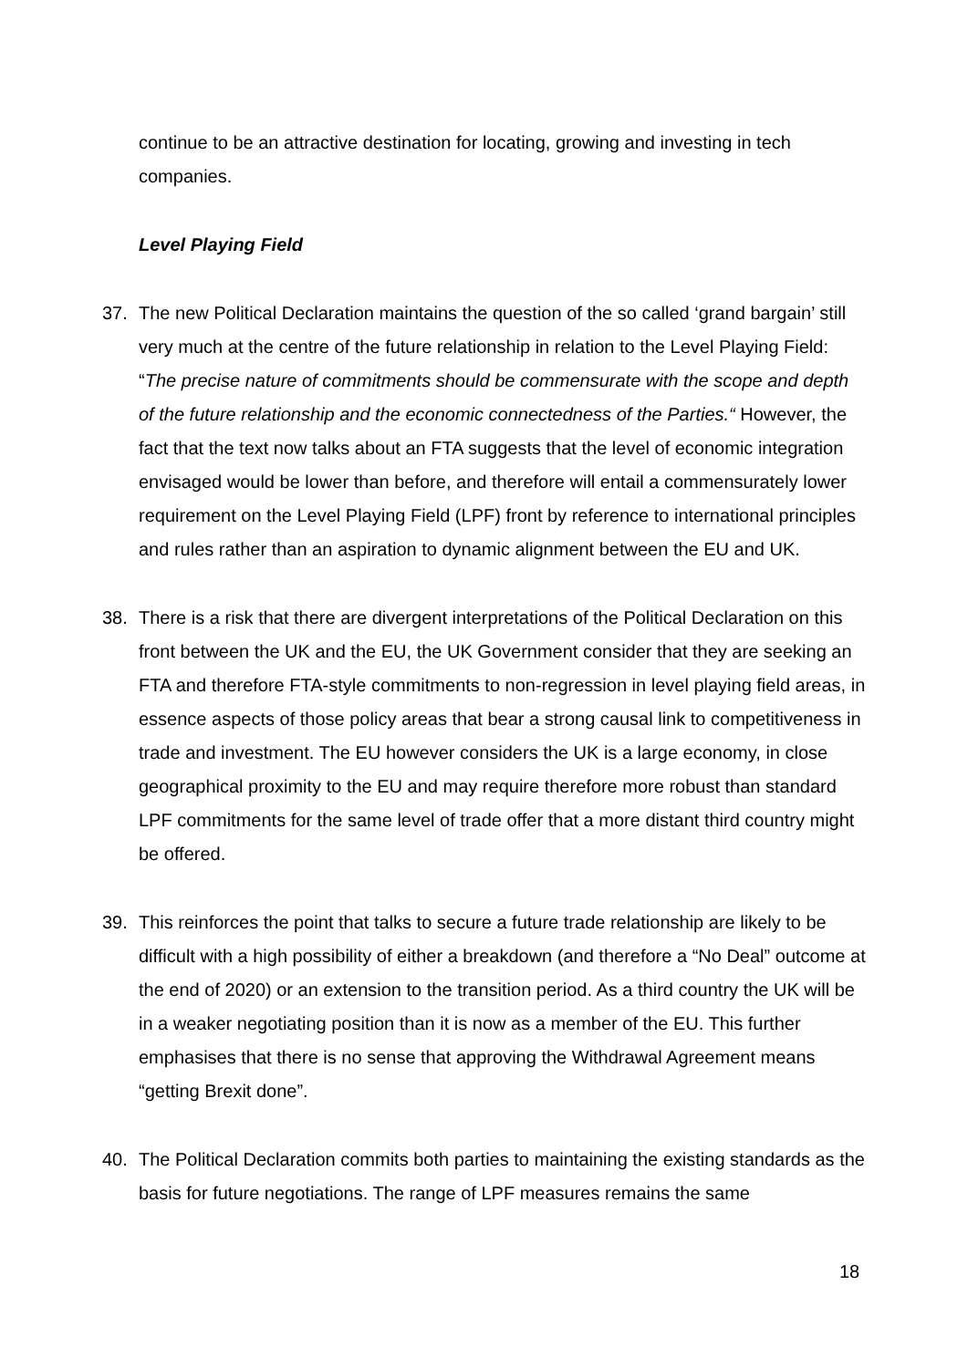continue to be an attractive destination for locating, growing and investing in tech companies.
Level Playing Field
37. The new Political Declaration maintains the question of the so called ‘grand bargain’ still very much at the centre of the future relationship in relation to the Level Playing Field: “The precise nature of commitments should be commensurate with the scope and depth of the future relationship and the economic connectedness of the Parties.“ However, the fact that the text now talks about an FTA suggests that the level of economic integration envisaged would be lower than before, and therefore will entail a commensurately lower requirement on the Level Playing Field (LPF) front by reference to international principles and rules rather than an aspiration to dynamic alignment between the EU and UK.
38. There is a risk that there are divergent interpretations of the Political Declaration on this front between the UK and the EU, the UK Government consider that they are seeking an FTA and therefore FTA-style commitments to non-regression in level playing field areas, in essence aspects of those policy areas that bear a strong causal link to competitiveness in trade and investment. The EU however considers the UK is a large economy, in close geographical proximity to the EU and may require therefore more robust than standard LPF commitments for the same level of trade offer that a more distant third country might be offered.
39. This reinforces the point that talks to secure a future trade relationship are likely to be difficult with a high possibility of either a breakdown (and therefore a “No Deal” outcome at the end of 2020) or an extension to the transition period. As a third country the UK will be in a weaker negotiating position than it is now as a member of the EU. This further emphasises that there is no sense that approving the Withdrawal Agreement means “getting Brexit done”.
40. The Political Declaration commits both parties to maintaining the existing standards as the basis for future negotiations. The range of LPF measures remains the same
18